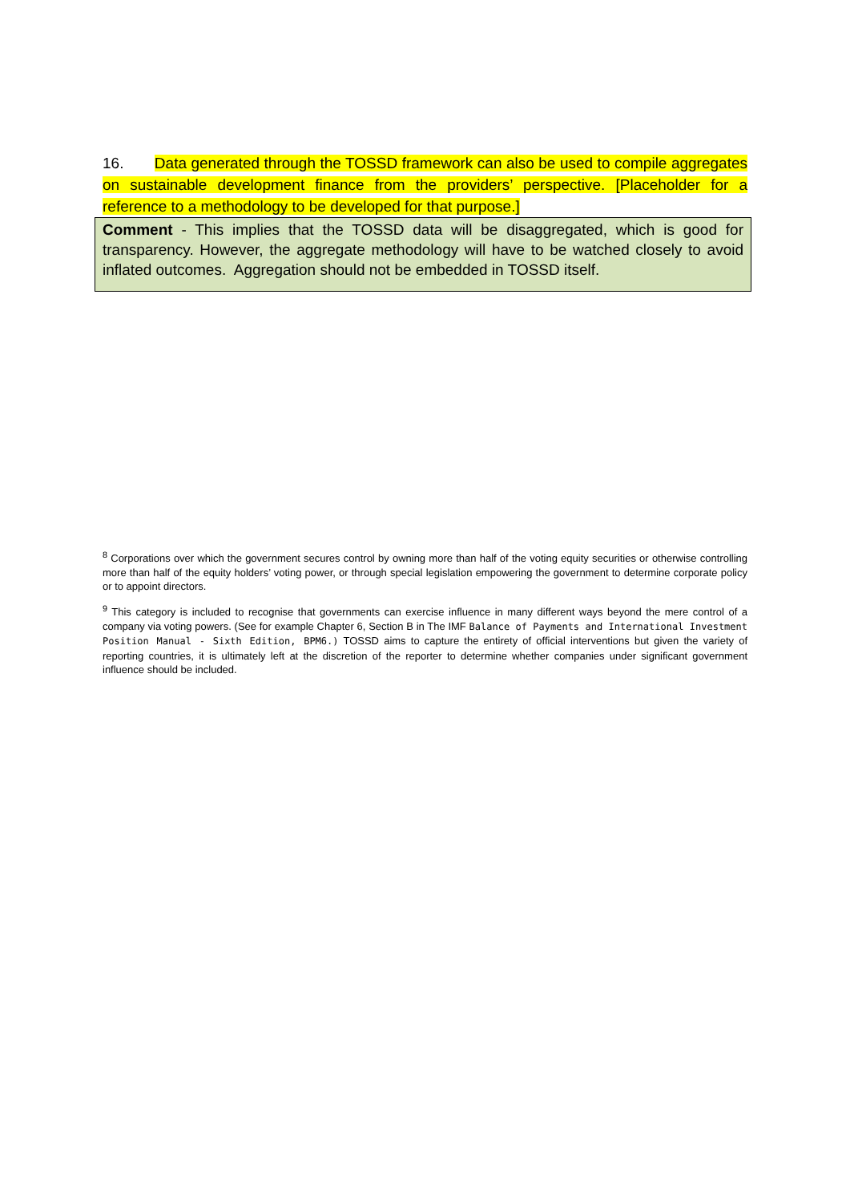16. Data generated through the TOSSD framework can also be used to compile aggregates on sustainable development finance from the providers’ perspective. [Placeholder for a reference to a methodology to be developed for that purpose.]
Comment - This implies that the TOSSD data will be disaggregated, which is good for transparency. However, the aggregate methodology will have to be watched closely to avoid inflated outcomes. Aggregation should not be embedded in TOSSD itself.
<sup>8</sup> Corporations over which the government secures control by owning more than half of the voting equity securities or otherwise controlling more than half of the equity holders’ voting power, or through special legislation empowering the government to determine corporate policy or to appoint directors.
<sup>9</sup> This category is included to recognise that governments can exercise influence in many different ways beyond the mere control of a company via voting powers. (See for example Chapter 6, Section B in The IMF Balance of Payments and International Investment Position Manual - Sixth Edition, BPM6.) TOSSD aims to capture the entirety of official interventions but given the variety of reporting countries, it is ultimately left at the discretion of the reporter to determine whether companies under significant government influence should be included.